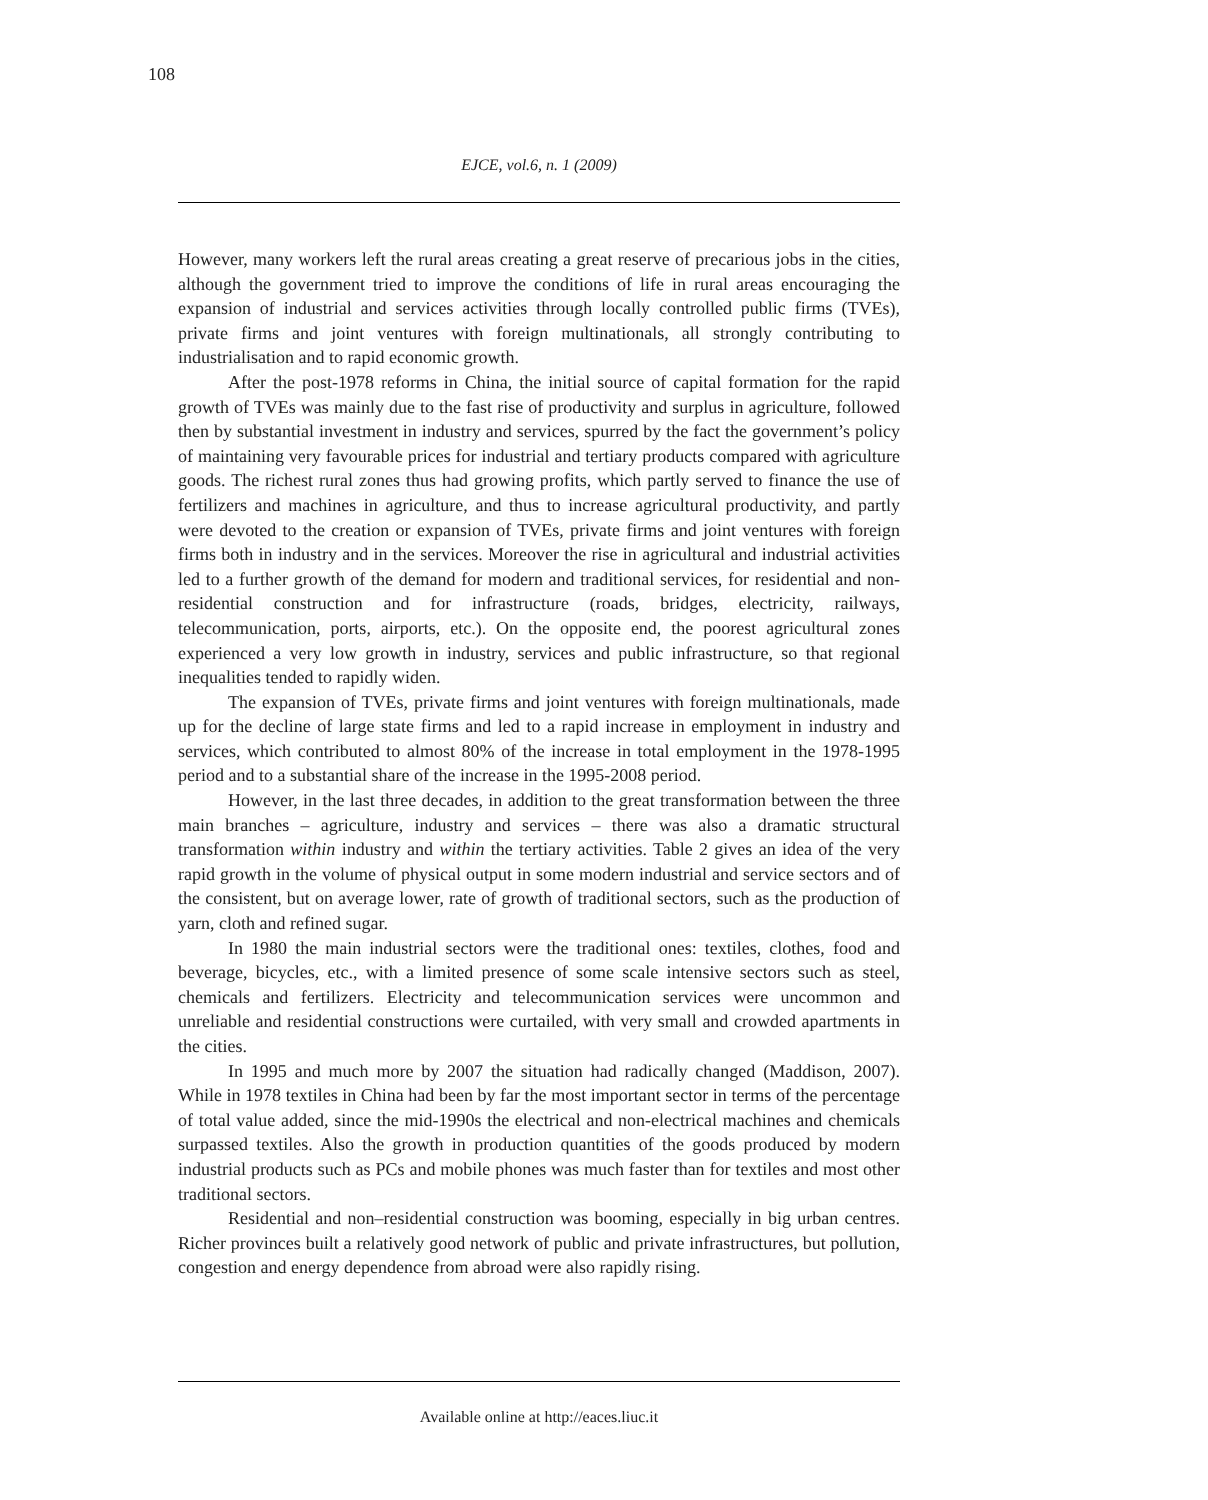108
EJCE, vol.6, n. 1 (2009)
However, many workers left the rural areas creating a great reserve of precarious jobs in the cities, although the government tried to improve the conditions of life in rural areas encouraging the expansion of industrial and services activities through locally controlled public firms (TVEs), private firms and joint ventures with foreign multinationals, all strongly contributing to industrialisation and to rapid economic growth.
After the post-1978 reforms in China, the initial source of capital formation for the rapid growth of TVEs was mainly due to the fast rise of productivity and surplus in agriculture, followed then by substantial investment in industry and services, spurred by the fact the government’s policy of maintaining very favourable prices for industrial and tertiary products compared with agriculture goods. The richest rural zones thus had growing profits, which partly served to finance the use of fertilizers and machines in agriculture, and thus to increase agricultural productivity, and partly were devoted to the creation or expansion of TVEs, private firms and joint ventures with foreign firms both in industry and in the services. Moreover the rise in agricultural and industrial activities led to a further growth of the demand for modern and traditional services, for residential and non-residential construction and for infrastructure (roads, bridges, electricity, railways, telecommunication, ports, airports, etc.). On the opposite end, the poorest agricultural zones experienced a very low growth in industry, services and public infrastructure, so that regional inequalities tended to rapidly widen.
The expansion of TVEs, private firms and joint ventures with foreign multinationals, made up for the decline of large state firms and led to a rapid increase in employment in industry and services, which contributed to almost 80% of the increase in total employment in the 1978-1995 period and to a substantial share of the increase in the 1995-2008 period.
However, in the last three decades, in addition to the great transformation between the three main branches – agriculture, industry and services – there was also a dramatic structural transformation within industry and within the tertiary activities. Table 2 gives an idea of the very rapid growth in the volume of physical output in some modern industrial and service sectors and of the consistent, but on average lower, rate of growth of traditional sectors, such as the production of yarn, cloth and refined sugar.
In 1980 the main industrial sectors were the traditional ones: textiles, clothes, food and beverage, bicycles, etc., with a limited presence of some scale intensive sectors such as steel, chemicals and fertilizers. Electricity and telecommunication services were uncommon and unreliable and residential constructions were curtailed, with very small and crowded apartments in the cities.
In 1995 and much more by 2007 the situation had radically changed (Maddison, 2007). While in 1978 textiles in China had been by far the most important sector in terms of the percentage of total value added, since the mid-1990s the electrical and non-electrical machines and chemicals surpassed textiles. Also the growth in production quantities of the goods produced by modern industrial products such as PCs and mobile phones was much faster than for textiles and most other traditional sectors.
Residential and non–residential construction was booming, especially in big urban centres. Richer provinces built a relatively good network of public and private infrastructures, but pollution, congestion and energy dependence from abroad were also rapidly rising.
Available online at http://eaces.liuc.it